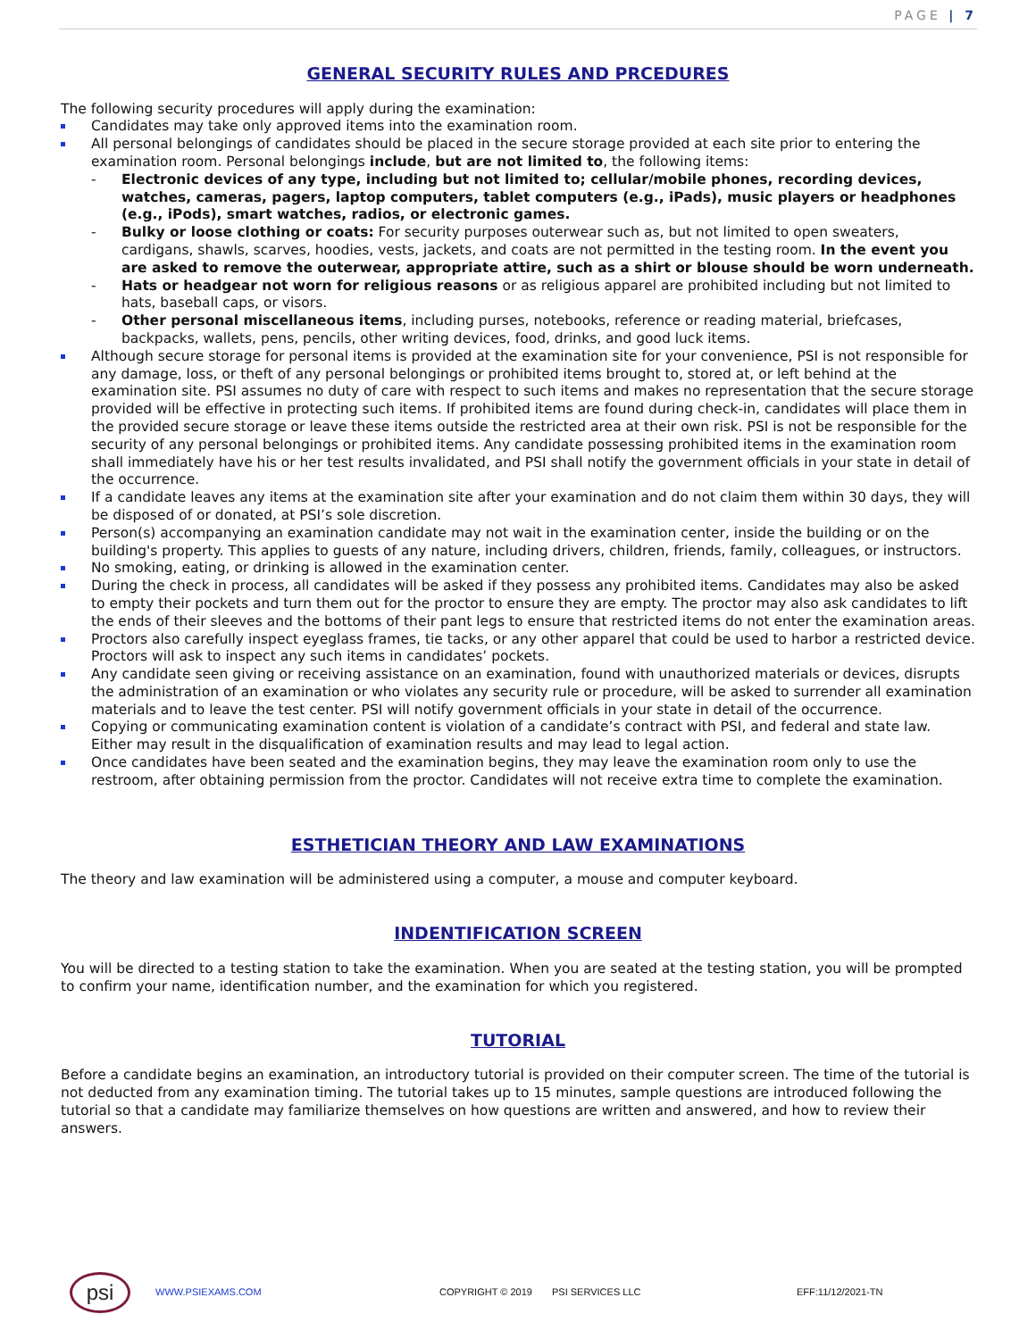PAGE | 7
GENERAL SECURITY RULES AND PRCEDURES
The following security procedures will apply during the examination:
Candidates may take only approved items into the examination room.
All personal belongings of candidates should be placed in the secure storage provided at each site prior to entering the examination room. Personal belongings include, but are not limited to, the following items:
- Electronic devices of any type, including but not limited to; cellular/mobile phones, recording devices, watches, cameras, pagers, laptop computers, tablet computers (e.g., iPads), music players or headphones (e.g., iPods), smart watches, radios, or electronic games.
- Bulky or loose clothing or coats: For security purposes outerwear such as, but not limited to open sweaters, cardigans, shawls, scarves, hoodies, vests, jackets, and coats are not permitted in the testing room. In the event you are asked to remove the outerwear, appropriate attire, such as a shirt or blouse should be worn underneath.
- Hats or headgear not worn for religious reasons or as religious apparel are prohibited including but not limited to hats, baseball caps, or visors.
- Other personal miscellaneous items, including purses, notebooks, reference or reading material, briefcases, backpacks, wallets, pens, pencils, other writing devices, food, drinks, and good luck items.
Although secure storage for personal items is provided at the examination site for your convenience, PSI is not responsible for any damage, loss, or theft of any personal belongings or prohibited items brought to, stored at, or left behind at the examination site. PSI assumes no duty of care with respect to such items and makes no representation that the secure storage provided will be effective in protecting such items. If prohibited items are found during check-in, candidates will place them in the provided secure storage or leave these items outside the restricted area at their own risk. PSI is not be responsible for the security of any personal belongings or prohibited items. Any candidate possessing prohibited items in the examination room shall immediately have his or her test results invalidated, and PSI shall notify the government officials in your state in detail of the occurrence.
If a candidate leaves any items at the examination site after your examination and do not claim them within 30 days, they will be disposed of or donated, at PSI’s sole discretion.
Person(s) accompanying an examination candidate may not wait in the examination center, inside the building or on the building's property. This applies to guests of any nature, including drivers, children, friends, family, colleagues, or instructors.
No smoking, eating, or drinking is allowed in the examination center.
During the check in process, all candidates will be asked if they possess any prohibited items. Candidates may also be asked to empty their pockets and turn them out for the proctor to ensure they are empty. The proctor may also ask candidates to lift the ends of their sleeves and the bottoms of their pant legs to ensure that restricted items do not enter the examination areas.
Proctors also carefully inspect eyeglass frames, tie tacks, or any other apparel that could be used to harbor a restricted device. Proctors will ask to inspect any such items in candidates’ pockets.
Any candidate seen giving or receiving assistance on an examination, found with unauthorized materials or devices, disrupts the administration of an examination or who violates any security rule or procedure, will be asked to surrender all examination materials and to leave the test center. PSI will notify government officials in your state in detail of the occurrence.
Copying or communicating examination content is violation of a candidate’s contract with PSI, and federal and state law. Either may result in the disqualification of examination results and may lead to legal action.
Once candidates have been seated and the examination begins, they may leave the examination room only to use the restroom, after obtaining permission from the proctor. Candidates will not receive extra time to complete the examination.
ESTHETICIAN THEORY AND LAW EXAMINATIONS
The theory and law examination will be administered using a computer, a mouse and computer keyboard.
INDENTIFICATION SCREEN
You will be directed to a testing station to take the examination. When you are seated at the testing station, you will be prompted to confirm your name, identification number, and the examination for which you registered.
TUTORIAL
Before a candidate begins an examination, an introductory tutorial is provided on their computer screen. The time of the tutorial is not deducted from any examination timing. The tutorial takes up to 15 minutes, sample questions are introduced following the tutorial so that a candidate may familiarize themselves on how questions are written and answered, and how to review their answers.
psi
WWW.PSIEXAMS.COM COPYRIGHT © 2019 PSI SERVICES LLC EFF:11/12/2021-TN